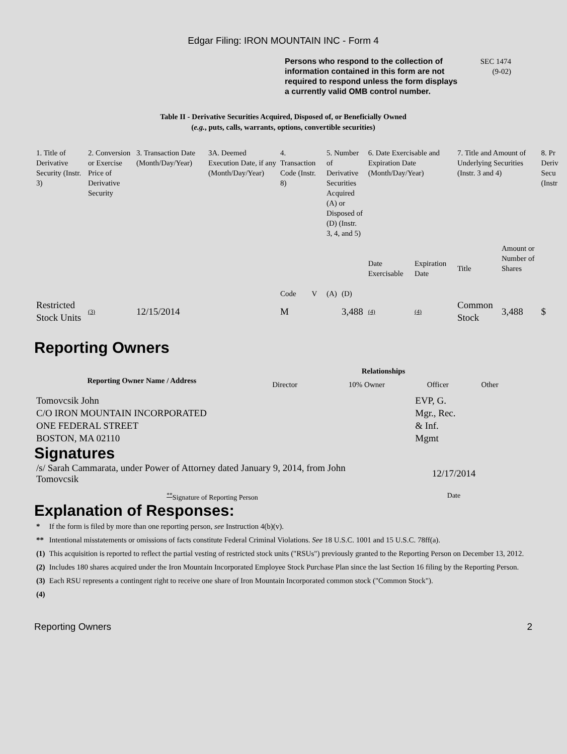Edgar Filing: IRON MOUNTAIN INC - Form 4
Persons who respond to the collection of information contained in this form are not required to respond unless the form displays a currently valid OMB control number.
SEC 1474
(9-02)
Table II - Derivative Securities Acquired, Disposed of, or Beneficially Owned
(e.g., puts, calls, warrants, options, convertible securities)
| 1. Title of Derivative Security (Instr. 3) | 2. Conversion or Exercise Price of Derivative Security | 3. Transaction Date (Month/Day/Year) | 3A. Deemed Execution Date, if any (Month/Day/Year) | 4. Transaction Code (Instr. 8) | | 5. Number of Derivative Securities Acquired (A) or Disposed of (D) (Instr. 3, 4, and 5) | | 6. Date Exercisable and Expiration Date (Month/Day/Year) | | 7. Title and Amount of Underlying Securities (Instr. 3 and 4) | | 8. Pr Deriv Secu (Instr |
| | | | | Code | V | (A) | (D) | Date Exercisable | Expiration Date | Title | Amount or Number of Shares | |
| Restricted Stock Units | (3) | 12/15/2014 | | M | | | 3,488 | (4) | (4) | Common Stock | 3,488 | $ |
Reporting Owners
| Reporting Owner Name / Address | Relationships | | | |
| --- | --- | --- | --- | --- |
| | Director | 10% Owner | Officer | Other |
| Tomovcsik John C/O IRON MOUNTAIN INCORPORATED ONE FEDERAL STREET BOSTON, MA 02110 | | | EVP, G. Mgr., Rec. & Inf. Mgmt | |
Signatures
| /s/ Sarah Cammarata, under Power of Attorney dated January 9, 2014, from John Tomovcsik | 12/17/2014 |
| <sup>**</sup> Signature of Reporting Person | Date |
Explanation of Responses:
| * | If the form is filed by more than one reporting person, see Instruction 4(b)(v). |
| ** | Intentional misstatements or omissions of facts constitute Federal Criminal Violations. See 18 U.S.C. 1001 and 15 U.S.C. 78ff(a). |
| (1) | This acquisition is reported to reflect the partial vesting of restricted stock units ("RSUs") previously granted to the Reporting Person on December 13, 2012. |
| (2) | Includes 180 shares acquired under the Iron Mountain Incorporated Employee Stock Purchase Plan since the last Section 16 filing by the Reporting Person. |
| (3) | Each RSU represents a contingent right to receive one share of Iron Mountain Incorporated common stock ("Common Stock"). |
| (4) | |
Reporting Owners 2